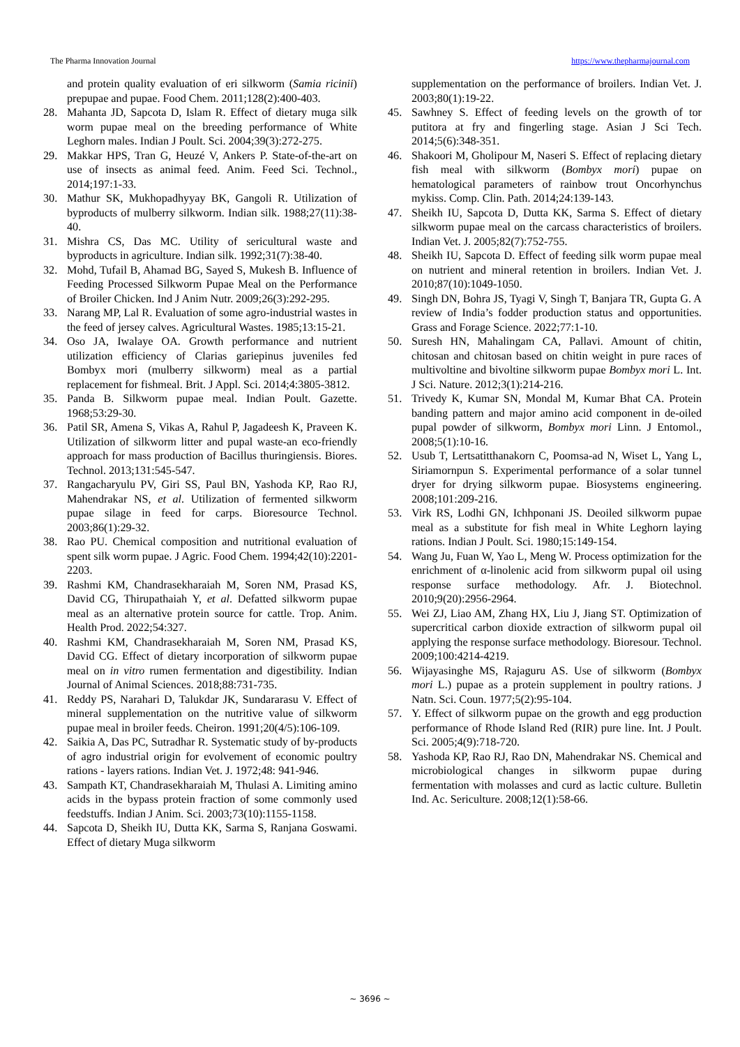The Pharma Innovation Journal https://www.thepharmajournal.com
and protein quality evaluation of eri silkworm (Samia ricinii) prepupae and pupae. Food Chem. 2011;128(2):400-403.
28. Mahanta JD, Sapcota D, Islam R. Effect of dietary muga silk worm pupae meal on the breeding performance of White Leghorn males. Indian J Poult. Sci. 2004;39(3):272-275.
29. Makkar HPS, Tran G, Heuzé V, Ankers P. State-of-the-art on use of insects as animal feed. Anim. Feed Sci. Technol., 2014;197:1-33.
30. Mathur SK, Mukhopadhyyay BK, Gangoli R. Utilization of byproducts of mulberry silkworm. Indian silk. 1988;27(11):38-40.
31. Mishra CS, Das MC. Utility of sericultural waste and byproducts in agriculture. Indian silk. 1992;31(7):38-40.
32. Mohd, Tufail B, Ahamad BG, Sayed S, Mukesh B. Influence of Feeding Processed Silkworm Pupae Meal on the Performance of Broiler Chicken. Ind J Anim Nutr. 2009;26(3):292-295.
33. Narang MP, Lal R. Evaluation of some agro-industrial wastes in the feed of jersey calves. Agricultural Wastes. 1985;13:15-21.
34. Oso JA, Iwalaye OA. Growth performance and nutrient utilization efficiency of Clarias gariepinus juveniles fed Bombyx mori (mulberry silkworm) meal as a partial replacement for fishmeal. Brit. J Appl. Sci. 2014;4:3805-3812.
35. Panda B. Silkworm pupae meal. Indian Poult. Gazette. 1968;53:29-30.
36. Patil SR, Amena S, Vikas A, Rahul P, Jagadeesh K, Praveen K. Utilization of silkworm litter and pupal waste-an eco-friendly approach for mass production of Bacillus thuringiensis. Biores. Technol. 2013;131:545-547.
37. Rangacharyulu PV, Giri SS, Paul BN, Yashoda KP, Rao RJ, Mahendrakar NS, et al. Utilization of fermented silkworm pupae silage in feed for carps. Bioresource Technol. 2003;86(1):29-32.
38. Rao PU. Chemical composition and nutritional evaluation of spent silk worm pupae. J Agric. Food Chem. 1994;42(10):2201-2203.
39. Rashmi KM, Chandrasekharaiah M, Soren NM, Prasad KS, David CG, Thirupathaiah Y, et al. Defatted silkworm pupae meal as an alternative protein source for cattle. Trop. Anim. Health Prod. 2022;54:327.
40. Rashmi KM, Chandrasekharaiah M, Soren NM, Prasad KS, David CG. Effect of dietary incorporation of silkworm pupae meal on in vitro rumen fermentation and digestibility. Indian Journal of Animal Sciences. 2018;88:731-735.
41. Reddy PS, Narahari D, Talukdar JK, Sundararasu V. Effect of mineral supplementation on the nutritive value of silkworm pupae meal in broiler feeds. Cheiron. 1991;20(4/5):106-109.
42. Saikia A, Das PC, Sutradhar R. Systematic study of by-products of agro industrial origin for evolvement of economic poultry rations - layers rations. Indian Vet. J. 1972;48: 941-946.
43. Sampath KT, Chandrasekharaiah M, Thulasi A. Limiting amino acids in the bypass protein fraction of some commonly used feedstuffs. Indian J Anim. Sci. 2003;73(10):1155-1158.
44. Sapcota D, Sheikh IU, Dutta KK, Sarma S, Ranjana Goswami. Effect of dietary Muga silkworm
supplementation on the performance of broilers. Indian Vet. J. 2003;80(1):19-22.
45. Sawhney S. Effect of feeding levels on the growth of tor putitora at fry and fingerling stage. Asian J Sci Tech. 2014;5(6):348-351.
46. Shakoori M, Gholipour M, Naseri S. Effect of replacing dietary fish meal with silkworm (Bombyx mori) pupae on hematological parameters of rainbow trout Oncorhynchus mykiss. Comp. Clin. Path. 2014;24:139-143.
47. Sheikh IU, Sapcota D, Dutta KK, Sarma S. Effect of dietary silkworm pupae meal on the carcass characteristics of broilers. Indian Vet. J. 2005;82(7):752-755.
48. Sheikh IU, Sapcota D. Effect of feeding silk worm pupae meal on nutrient and mineral retention in broilers. Indian Vet. J. 2010;87(10):1049-1050.
49. Singh DN, Bohra JS, Tyagi V, Singh T, Banjara TR, Gupta G. A review of India’s fodder production status and opportunities. Grass and Forage Science. 2022;77:1-10.
50. Suresh HN, Mahalingam CA, Pallavi. Amount of chitin, chitosan and chitosan based on chitin weight in pure races of multivoltine and bivoltine silkworm pupae Bombyx mori L. Int. J Sci. Nature. 2012;3(1):214-216.
51. Trivedy K, Kumar SN, Mondal M, Kumar Bhat CA. Protein banding pattern and major amino acid component in de-oiled pupal powder of silkworm, Bombyx mori Linn. J Entomol., 2008;5(1):10-16.
52. Usub T, Lertsatitthanakorn C, Poomsa-ad N, Wiset L, Yang L, Siriamornpun S. Experimental performance of a solar tunnel dryer for drying silkworm pupae. Biosystems engineering. 2008;101:209-216.
53. Virk RS, Lodhi GN, Ichhponani JS. Deoiled silkworm pupae meal as a substitute for fish meal in White Leghorn laying rations. Indian J Poult. Sci. 1980;15:149-154.
54. Wang Ju, Fuan W, Yao L, Meng W. Process optimization for the enrichment of α-linolenic acid from silkworm pupal oil using response surface methodology. Afr. J. Biotechnol. 2010;9(20):2956-2964.
55. Wei ZJ, Liao AM, Zhang HX, Liu J, Jiang ST. Optimization of supercritical carbon dioxide extraction of silkworm pupal oil applying the response surface methodology. Bioresour. Technol. 2009;100:4214-4219.
56. Wijayasinghe MS, Rajaguru AS. Use of silkworm (Bombyx mori L.) pupae as a protein supplement in poultry rations. J Natn. Sci. Coun. 1977;5(2):95-104.
57. Y. Effect of silkworm pupae on the growth and egg production performance of Rhode Island Red (RIR) pure line. Int. J Poult. Sci. 2005;4(9):718-720.
58. Yashoda KP, Rao RJ, Rao DN, Mahendrakar NS. Chemical and microbiological changes in silkworm pupae during fermentation with molasses and curd as lactic culture. Bulletin Ind. Ac. Sericulture. 2008;12(1):58-66.
~ 3696 ~